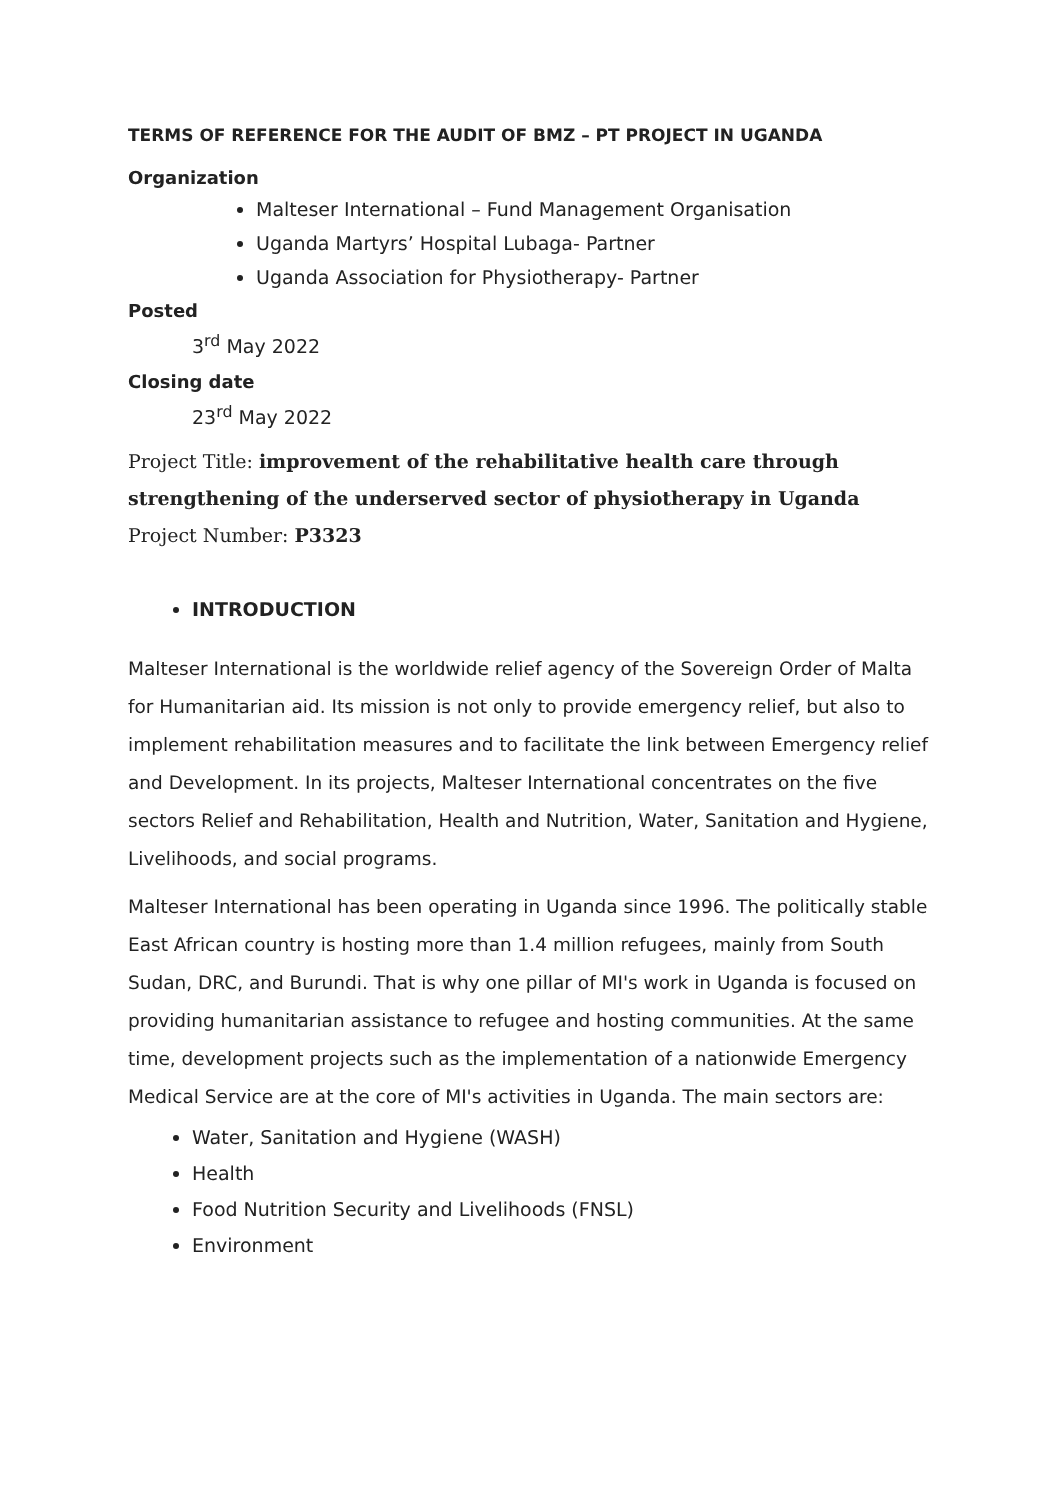TERMS OF REFERENCE FOR THE AUDIT OF BMZ – PT PROJECT IN UGANDA
Organization
Malteser International – Fund Management Organisation
Uganda Martyrs’ Hospital Lubaga- Partner
Uganda Association for Physiotherapy- Partner
Posted
3<sup>rd</sup> May 2022
Closing date
23<sup>rd</sup> May 2022
Project Title: improvement of the rehabilitative health care through strengthening of the underserved sector of physiotherapy in Uganda
Project Number: P3323
INTRODUCTION
Malteser International is the worldwide relief agency of the Sovereign Order of Malta for Humanitarian aid. Its mission is not only to provide emergency relief, but also to implement rehabilitation measures and to facilitate the link between Emergency relief and Development. In its projects, Malteser International concentrates on the five sectors Relief and Rehabilitation, Health and Nutrition, Water, Sanitation and Hygiene, Livelihoods, and social programs.
Malteser International has been operating in Uganda since 1996. The politically stable East African country is hosting more than 1.4 million refugees, mainly from South Sudan, DRC, and Burundi. That is why one pillar of MI's work in Uganda is focused on providing humanitarian assistance to refugee and hosting communities. At the same time, development projects such as the implementation of a nationwide Emergency Medical Service are at the core of MI's activities in Uganda. The main sectors are:
Water, Sanitation and Hygiene (WASH)
Health
Food Nutrition Security and Livelihoods (FNSL)
Environment